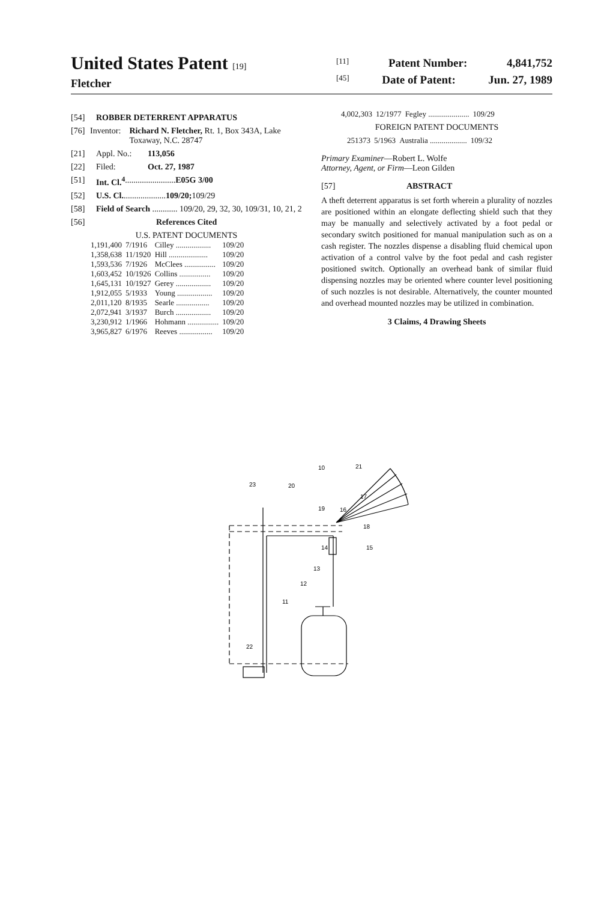United States Patent [19]
Fletcher
[11] Patent Number: 4,841,752
[45] Date of Patent: Jun. 27, 1989
[54] ROBBER DETERRENT APPARATUS
[76] Inventor: Richard N. Fletcher, Rt. 1, Box 343A, Lake Toxaway, N.C. 28747
[21] Appl. No.: 113,056
[22] Filed: Oct. 27, 1987
[51] Int. Cl.<sup>4</sup> ........................ E05G 3/00
[52] U.S. Cl. .................... 109/20; 109/29
[58] Field of Search ............ 109/20, 29, 32, 30, 109/31, 10, 21, 2
[56] References Cited
U.S. PATENT DOCUMENTS
| 1,191,400 | 7/1916 | Cilley .................. | 109/20 |
| 1,358,638 | 11/1920 | Hill .................... | 109/20 |
| 1,593,536 | 7/1926 | McClees ................ | 109/20 |
| 1,603,452 | 10/1926 | Collins ................ | 109/20 |
| 1,645,131 | 10/1927 | Gerey .................. | 109/20 |
| 1,912,055 | 5/1933 | Young .................. | 109/20 |
| 2,011,120 | 8/1935 | Searle ................. | 109/20 |
| 2,072,941 | 3/1937 | Burch .................. | 109/20 |
| 3,230,912 | 1/1966 | Hohmann ................ | 109/20 |
| 3,965,827 | 6/1976 | Reeves ................. | 109/20 |
| 4,002,303 | 12/1977 | Fegley ..................... | 109/29 |
FOREIGN PATENT DOCUMENTS
| 251373 | 5/1963 | Australia ................... | 109/32 |
Primary Examiner—Robert L. Wolfe
Attorney, Agent, or Firm—Leon Gilden
[57] ABSTRACT
A theft deterrent apparatus is set forth wherein a plurality of nozzles are positioned within an elongate deflecting shield such that they may be manually and selectively activated by a foot pedal or secondary switch positioned for manual manipulation such as on a cash register. The nozzles dispense a disabling fluid chemical upon activation of a control valve by the foot pedal and cash register positioned switch. Optionally an overhead bank of similar fluid dispensing nozzles may be oriented where counter level positioning of such nozzles is not desirable. Alternatively, the counter mounted and overhead mounted nozzles may be utilized in combination.
3 Claims, 4 Drawing Sheets
10
21
23
20
17
19
16
18
15
14
13
12
11
22